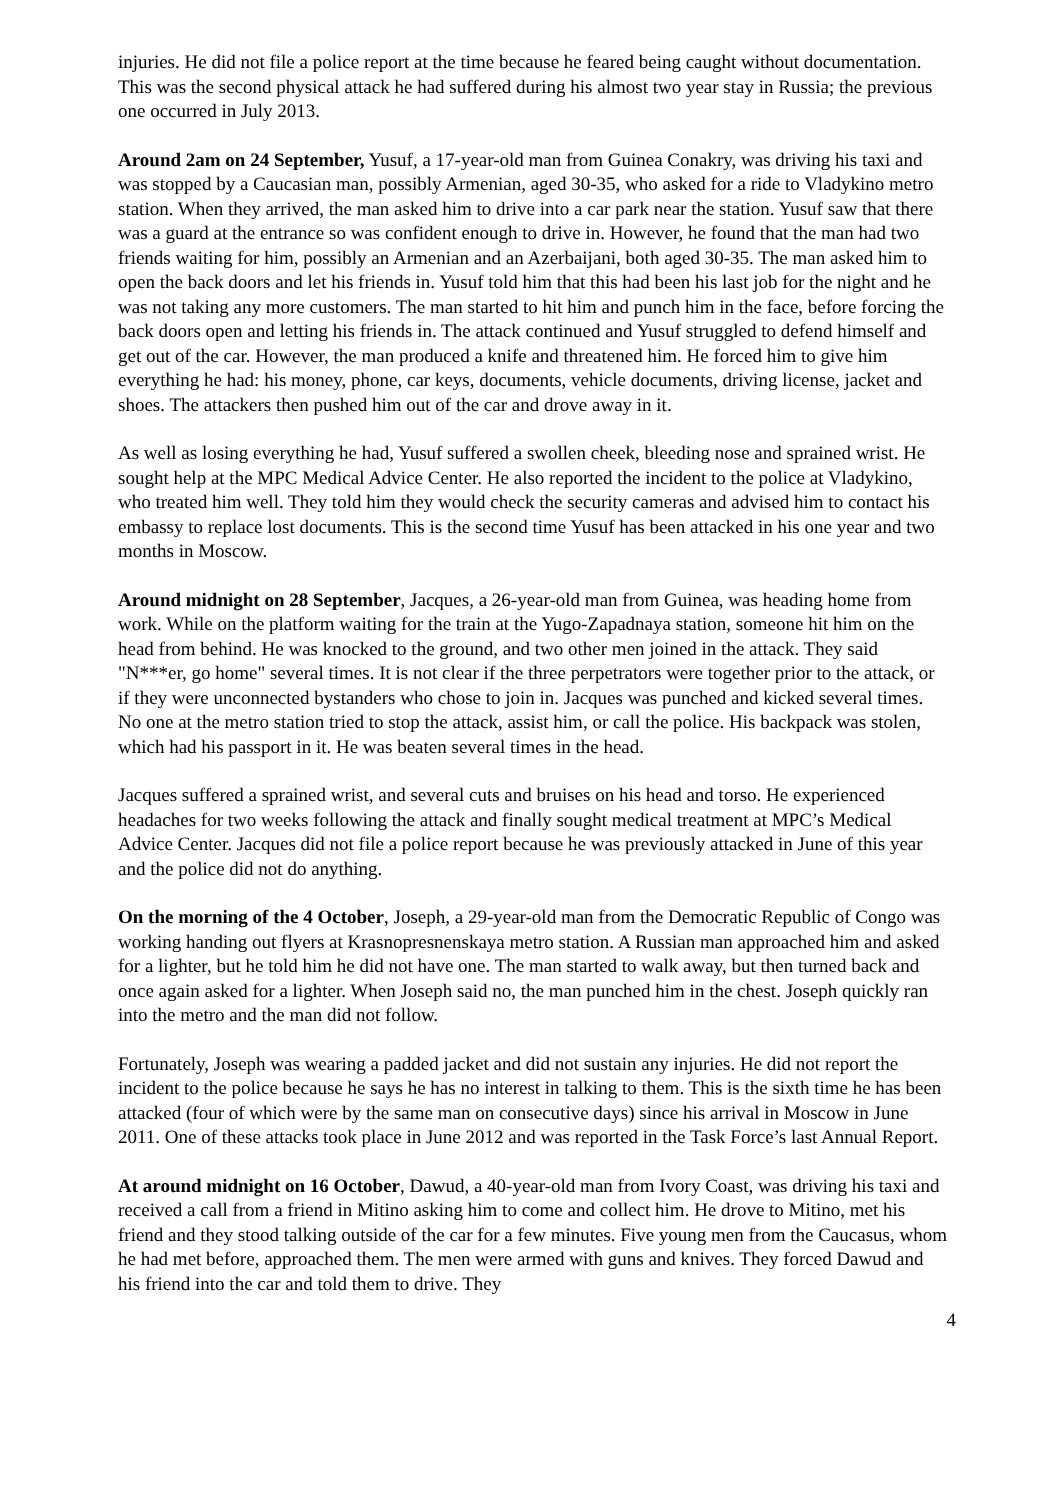injuries. He did not file a police report at the time because he feared being caught without documentation. This was the second physical attack he had suffered during his almost two year stay in Russia; the previous one occurred in July 2013.
Around 2am on 24 September, Yusuf, a 17-year-old man from Guinea Conakry, was driving his taxi and was stopped by a Caucasian man, possibly Armenian, aged 30-35, who asked for a ride to Vladykino metro station. When they arrived, the man asked him to drive into a car park near the station. Yusuf saw that there was a guard at the entrance so was confident enough to drive in. However, he found that the man had two friends waiting for him, possibly an Armenian and an Azerbaijani, both aged 30-35. The man asked him to open the back doors and let his friends in. Yusuf told him that this had been his last job for the night and he was not taking any more customers. The man started to hit him and punch him in the face, before forcing the back doors open and letting his friends in. The attack continued and Yusuf struggled to defend himself and get out of the car. However, the man produced a knife and threatened him. He forced him to give him everything he had: his money, phone, car keys, documents, vehicle documents, driving license, jacket and shoes. The attackers then pushed him out of the car and drove away in it.
As well as losing everything he had, Yusuf suffered a swollen cheek, bleeding nose and sprained wrist. He sought help at the MPC Medical Advice Center. He also reported the incident to the police at Vladykino, who treated him well. They told him they would check the security cameras and advised him to contact his embassy to replace lost documents. This is the second time Yusuf has been attacked in his one year and two months in Moscow.
Around midnight on 28 September, Jacques, a 26-year-old man from Guinea, was heading home from work. While on the platform waiting for the train at the Yugo-Zapadnaya station, someone hit him on the head from behind. He was knocked to the ground, and two other men joined in the attack. They said "N***er, go home" several times. It is not clear if the three perpetrators were together prior to the attack, or if they were unconnected bystanders who chose to join in. Jacques was punched and kicked several times. No one at the metro station tried to stop the attack, assist him, or call the police. His backpack was stolen, which had his passport in it. He was beaten several times in the head.
Jacques suffered a sprained wrist, and several cuts and bruises on his head and torso. He experienced headaches for two weeks following the attack and finally sought medical treatment at MPC’s Medical Advice Center. Jacques did not file a police report because he was previously attacked in June of this year and the police did not do anything.
On the morning of the 4 October, Joseph, a 29-year-old man from the Democratic Republic of Congo was working handing out flyers at Krasnopresnenskaya metro station. A Russian man approached him and asked for a lighter, but he told him he did not have one. The man started to walk away, but then turned back and once again asked for a lighter. When Joseph said no, the man punched him in the chest. Joseph quickly ran into the metro and the man did not follow.
Fortunately, Joseph was wearing a padded jacket and did not sustain any injuries. He did not report the incident to the police because he says he has no interest in talking to them. This is the sixth time he has been attacked (four of which were by the same man on consecutive days) since his arrival in Moscow in June 2011. One of these attacks took place in June 2012 and was reported in the Task Force’s last Annual Report.
At around midnight on 16 October, Dawud, a 40-year-old man from Ivory Coast, was driving his taxi and received a call from a friend in Mitino asking him to come and collect him. He drove to Mitino, met his friend and they stood talking outside of the car for a few minutes. Five young men from the Caucasus, whom he had met before, approached them. The men were armed with guns and knives. They forced Dawud and his friend into the car and told them to drive. They
4